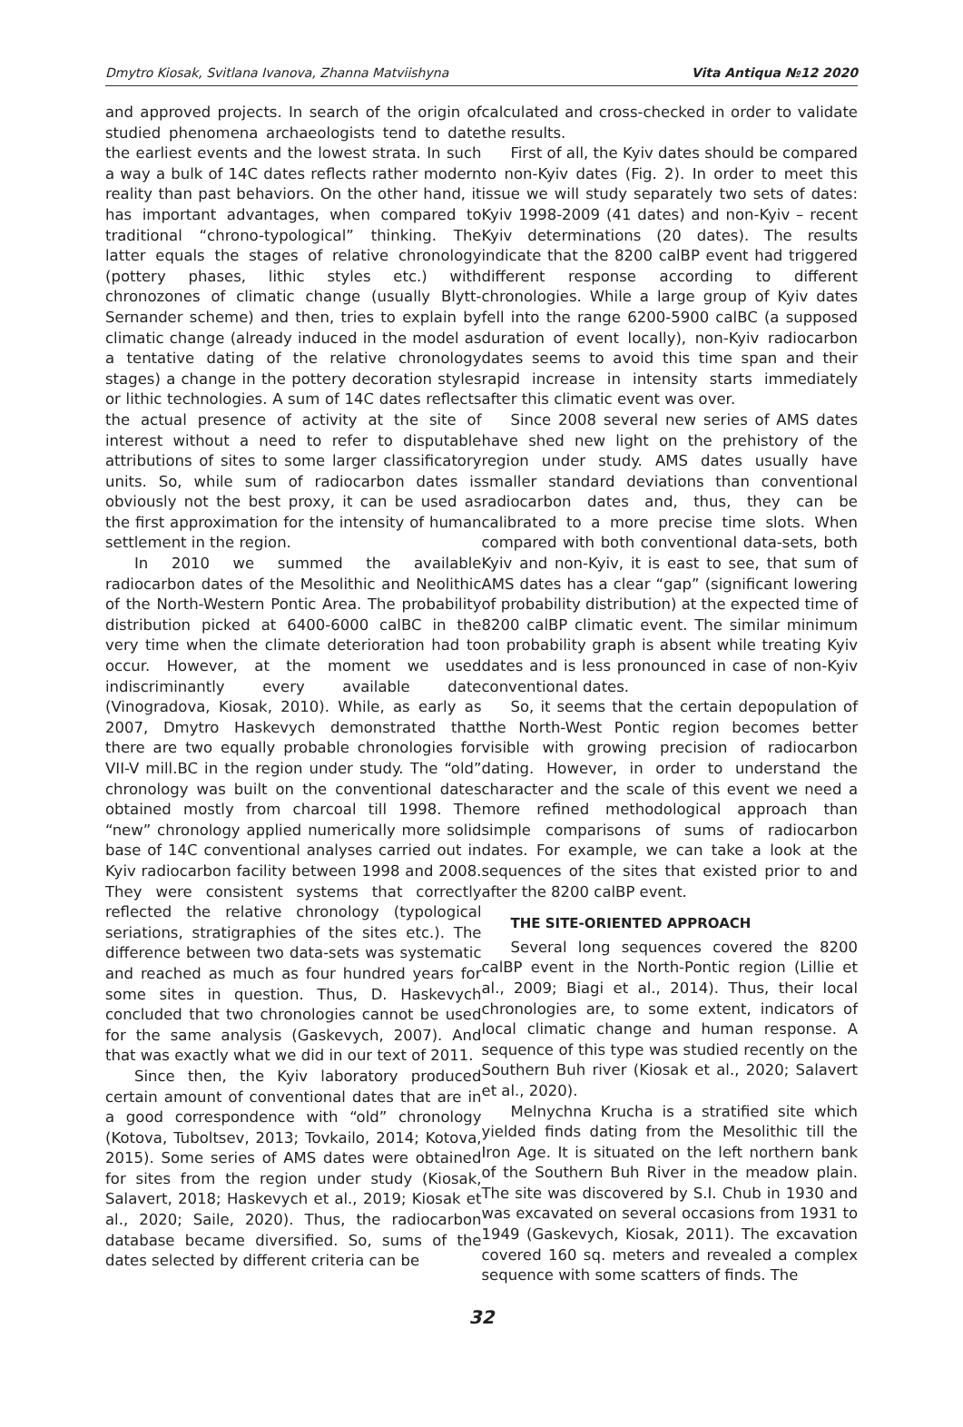Dmytro Kiosak, Svitlana Ivanova, Zhanna Matviishyna Vita Antiqua №12 2020
and approved projects. In search of the origin of studied phenomena archaeologists tend to date the earliest events and the lowest strata. In such a way a bulk of 14C dates reflects rather modern reality than past behaviors. On the other hand, it has important advantages, when compared to traditional “chrono-typological” thinking. The latter equals the stages of relative chronology (pottery phases, lithic styles etc.) with chronozones of climatic change (usually Blytt-Sernander scheme) and then, tries to explain by climatic change (already induced in the model as a tentative dating of the relative chronology stages) a change in the pottery decoration styles or lithic technologies. A sum of 14C dates reflects the actual presence of activity at the site of interest without a need to refer to disputable attributions of sites to some larger classificatory units. So, while sum of radiocarbon dates is obviously not the best proxy, it can be used as the first approximation for the intensity of human settlement in the region.
In 2010 we summed the available radiocarbon dates of the Mesolithic and Neolithic of the North-Western Pontic Area. The probability distribution picked at 6400-6000 calBC in the very time when the climate deterioration had to occur. However, at the moment we used indiscriminantly every available date (Vinogradova, Kiosak, 2010). While, as early as 2007, Dmytro Haskevych demonstrated that there are two equally probable chronologies for VII-V mill.BC in the region under study. The “old” chronology was built on the conventional dates obtained mostly from charcoal till 1998. The “new” chronology applied numerically more solid base of 14C conventional analyses carried out in Kyiv radiocarbon facility between 1998 and 2008. They were consistent systems that correctly reflected the relative chronology (typological seriations, stratigraphies of the sites etc.). The difference between two data-sets was systematic and reached as much as four hundred years for some sites in question. Thus, D. Haskevych concluded that two chronologies cannot be used for the same analysis (Gaskevych, 2007). And that was exactly what we did in our text of 2011.
Since then, the Kyiv laboratory produced certain amount of conventional dates that are in a good correspondence with “old” chronology (Kotova, Tuboltsev, 2013; Tovkailo, 2014; Kotova, 2015). Some series of AMS dates were obtained for sites from the region under study (Kiosak, Salavert, 2018; Haskevych et al., 2019; Kiosak et al., 2020; Saile, 2020). Thus, the radiocarbon database became diversified. So, sums of the dates selected by different criteria can be
calculated and cross-checked in order to validate the results.
First of all, the Kyiv dates should be compared to non-Kyiv dates (Fig. 2). In order to meet this issue we will study separately two sets of dates: Kyiv 1998-2009 (41 dates) and non-Kyiv – recent Kyiv determinations (20 dates). The results indicate that the 8200 calBP event had triggered different response according to different chronologies. While a large group of Kyiv dates fell into the range 6200-5900 calBC (a supposed duration of event locally), non-Kyiv radiocarbon dates seems to avoid this time span and their rapid increase in intensity starts immediately after this climatic event was over.
Since 2008 several new series of AMS dates have shed new light on the prehistory of the region under study. AMS dates usually have smaller standard deviations than conventional radiocarbon dates and, thus, they can be calibrated to a more precise time slots. When compared with both conventional data-sets, both Kyiv and non-Kyiv, it is east to see, that sum of AMS dates has a clear “gap” (significant lowering of probability distribution) at the expected time of 8200 calBP climatic event. The similar minimum on probability graph is absent while treating Kyiv dates and is less pronounced in case of non-Kyiv conventional dates.
So, it seems that the certain depopulation of the North-West Pontic region becomes better visible with growing precision of radiocarbon dating. However, in order to understand the character and the scale of this event we need a more refined methodological approach than simple comparisons of sums of radiocarbon dates. For example, we can take a look at the sequences of the sites that existed prior to and after the 8200 calBP event.
THE SITE-ORIENTED APPROACH
Several long sequences covered the 8200 calBP event in the North-Pontic region (Lillie et al., 2009; Biagi et al., 2014). Thus, their local chronologies are, to some extent, indicators of local climatic change and human response. A sequence of this type was studied recently on the Southern Buh river (Kiosak et al., 2020; Salavert et al., 2020).
Melnychna Krucha is a stratified site which yielded finds dating from the Mesolithic till the Iron Age. It is situated on the left northern bank of the Southern Buh River in the meadow plain. The site was discovered by S.I. Chub in 1930 and was excavated on several occasions from 1931 to 1949 (Gaskevych, Kiosak, 2011). The excavation covered 160 sq. meters and revealed a complex sequence with some scatters of finds. The
32